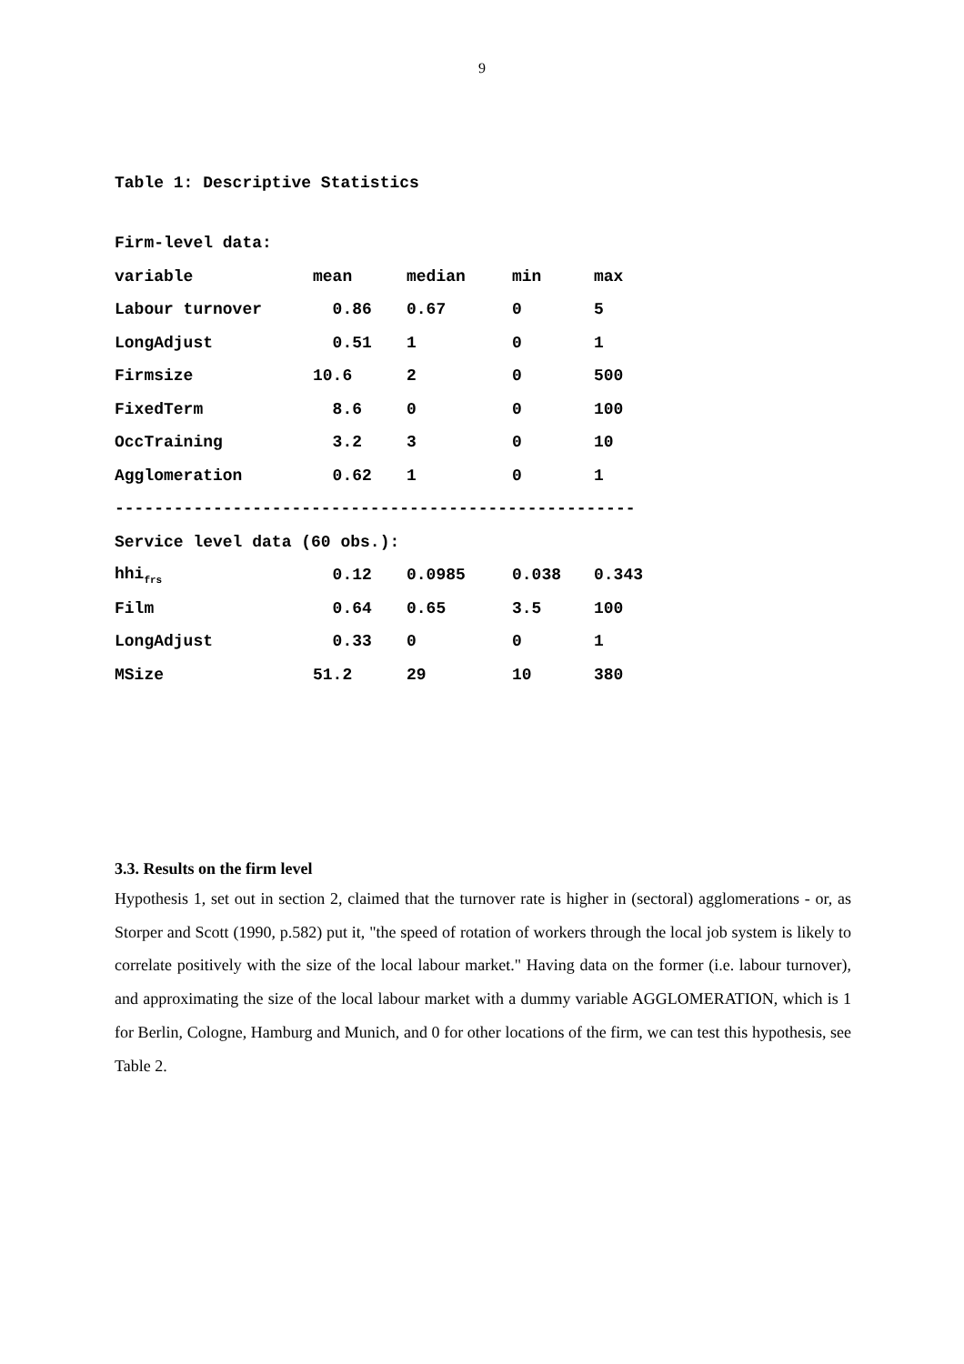9
Table 1: Descriptive Statistics
| Firm-level data: | | | | |
| variable | mean | median | min | max |
| Labour turnover | 0.86 | 0.67 | 0 | 5 |
| LongAdjust | 0.51 | 1 | 0 | 1 |
| Firmsize | 10.6 | 2 | 0 | 500 |
| FixedTerm | 8.6 | 0 | 0 | 100 |
| OccTraining | 3.2 | 3 | 0 | 10 |
| Agglomeration | 0.62 | 1 | 0 | 1 |
| ----------------------------------------------------- | | | | |
| Service level data (60 obs.): | | | | |
| hhi<sub>frs</sub> | 0.12 | 0.0985 | 0.038 | 0.343 |
| Film | 0.64 | 0.65 | 3.5 | 100 |
| LongAdjust | 0.33 | 0 | 0 | 1 |
| MSize | 51.2 | 29 | 10 | 380 |
3.3. Results on the firm level
Hypothesis 1, set out in section 2, claimed that the turnover rate is higher in (sectoral) agglomerations - or, as Storper and Scott (1990, p.582) put it, "the speed of rotation of workers through the local job system is likely to correlate positively with the size of the local labour market." Having data on the former (i.e. labour turnover), and approximating the size of the local labour market with a dummy variable AGGLOMERATION, which is 1 for Berlin, Cologne, Hamburg and Munich, and 0 for other locations of the firm, we can test this hypothesis, see Table 2.